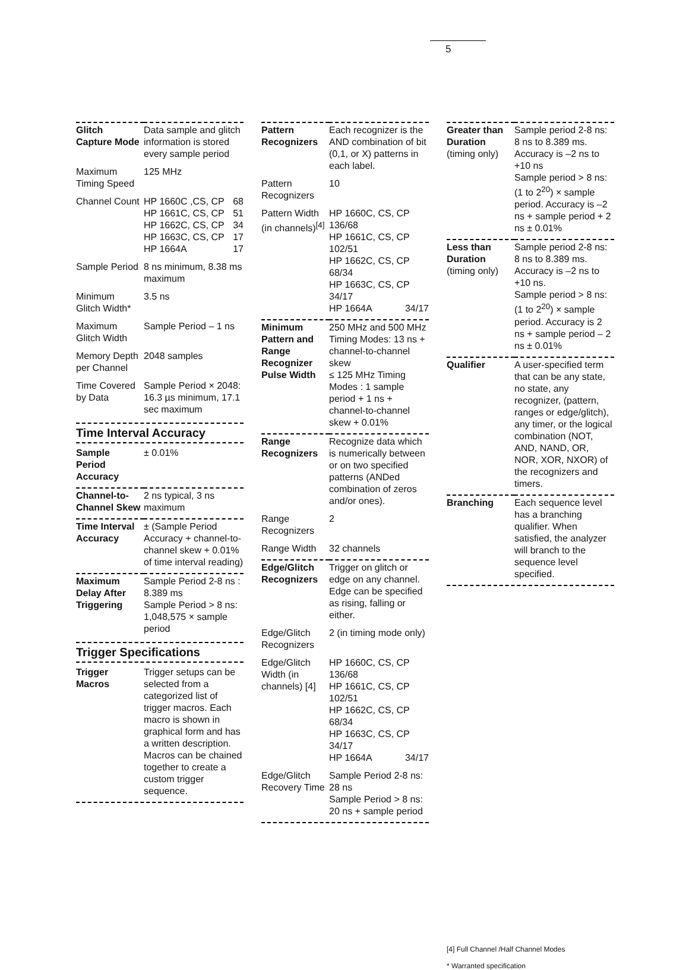5
| Glitch Capture Mode | Data sample and glitch information is stored every sample period |
| Maximum Timing Speed | 125 MHz |
| Channel Count | HP 1660C ,CS, CP 68 HP 1661C, CS, CP 51 HP 1662C, CS, CP 34 HP 1663C, CS, CP 17 HP 1664A 17 |
| Sample Period | 8 ns minimum, 8.38 ms maximum |
| Minimum Glitch Width* | 3.5 ns |
| Maximum Glitch Width | Sample Period – 1 ns |
| Memory Depth per Channel | 2048 samples |
| Time Covered by Data | Sample Period × 2048: 16.3 µs minimum, 17.1 sec maximum |
Time Interval Accuracy
| Sample Period Accuracy | ± 0.01% |
| Channel-to-Channel Skew | 2 ns typical, 3 ns maximum |
| Time Interval Accuracy | ± (Sample Period Accuracy + channel-to-channel skew + 0.01% of time interval reading) |
| Maximum Delay After Triggering | Sample Period 2-8 ns : 8.389 ms Sample Period > 8 ns: 1,048,575 × sample period |
Trigger Specifications
| Trigger Macros | Trigger setups can be selected from a categorized list of trigger macros. Each macro is shown in graphical form and has a written description. Macros can be chained together to create a custom trigger sequence. |
| Pattern Recognizers | Each recognizer is the AND combination of bit (0,1, or X) patterns in each label. |
| Pattern Recognizers | 10 |
| Pattern Width (in channels)<sup>[4]</sup> | HP 1660C, CS, CP 136/68 HP 1661C, CS, CP 102/51 HP 1662C, CS, CP 68/34 HP 1663C, CS, CP 34/17 HP 1664A 34/17 |
| Minimum Pattern and Range Recognizer Pulse Width | 250 MHz and 500 MHz Timing Modes: 13 ns + channel-to-channel skew ≤ 125 MHz Timing Modes : 1 sample period + 1 ns + channel-to-channel skew + 0.01% |
| Range Recognizers | Recognize data which is numerically between or on two specified patterns (ANDed combination of zeros and/or ones). |
| Range Recognizers | 2 |
| Range Width | 32 channels |
| Edge/Glitch Recognizers | Trigger on glitch or edge on any channel. Edge can be specified as rising, falling or either. |
| Edge/Glitch Recognizers | 2 (in timing mode only) |
| Edge/Glitch Width (in channels) [4] | HP 1660C, CS, CP 136/68 HP 1661C, CS, CP 102/51 HP 1662C, CS, CP 68/34 HP 1663C, CS, CP 34/17 HP 1664A 34/17 |
| Edge/Glitch Recovery Time | Sample Period 2-8 ns: 28 ns Sample Period > 8 ns: 20 ns + sample period |
| Greater than Duration (timing only) | Sample period 2-8 ns: 8 ns to 8.389 ms. Accuracy is –2 ns to +10 ns Sample period > 8 ns: (1 to 2<sup>20</sup>) × sample period. Accuracy is –2 ns + sample period + 2 ns ± 0.01% |
| Less than Duration (timing only) | Sample period 2-8 ns: 8 ns to 8.389 ms. Accuracy is –2 ns to +10 ns. Sample period > 8 ns: (1 to 2<sup>20</sup>) × sample period. Accuracy is 2 ns + sample period – 2 ns ± 0.01% |
| Qualifier | A user-specified term that can be any state, no state, any recognizer, (pattern, ranges or edge/glitch), any timer, or the logical combination (NOT, AND, NAND, OR, NOR, XOR, NXOR) of the recognizers and timers. |
| Branching | Each sequence level has a branching qualifier. When satisfied, the analyzer will branch to the sequence level specified. |
[4] Full Channel /Half Channel Modes
* Warranted specification